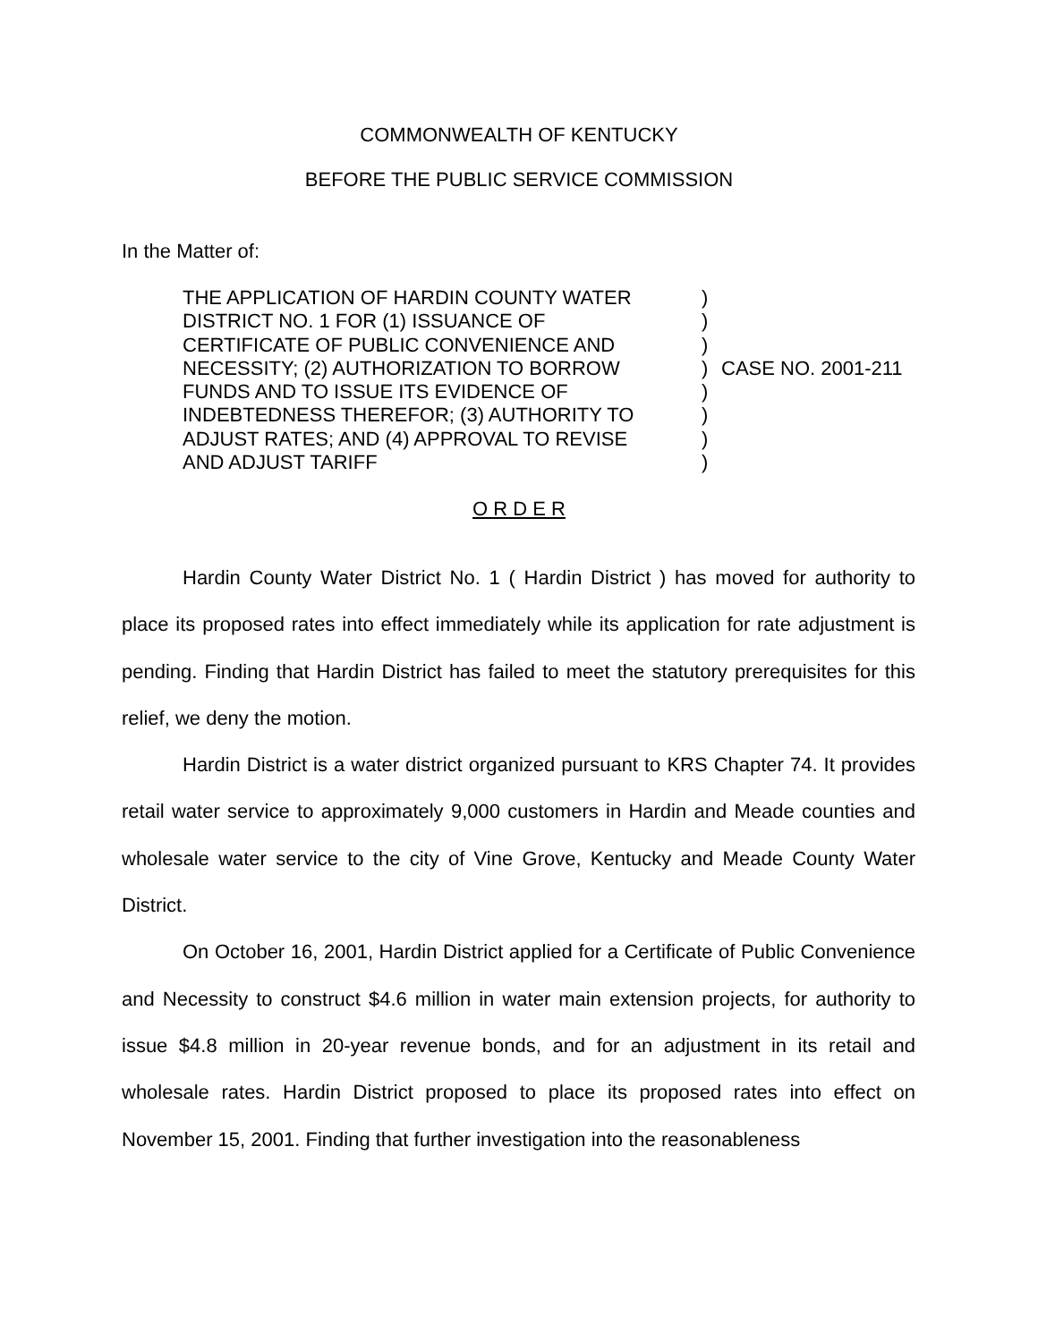COMMONWEALTH OF KENTUCKY
BEFORE THE PUBLIC SERVICE COMMISSION
In the Matter of:
THE APPLICATION OF HARDIN COUNTY WATER
DISTRICT NO. 1 FOR (1) ISSUANCE OF
CERTIFICATE OF PUBLIC CONVENIENCE AND
NECESSITY; (2) AUTHORIZATION TO BORROW
FUNDS AND TO ISSUE ITS EVIDENCE OF
INDEBTEDNESS THEREFOR; (3) AUTHORITY TO
ADJUST RATES; AND (4) APPROVAL TO REVISE
AND ADJUST TARIFF
)
)
)
)
)
)
)
)
CASE NO. 2001-211
O R D E R
Hardin County Water District No. 1 ( Hardin District ) has moved for authority to place its proposed rates into effect immediately while its application for rate adjustment is pending. Finding that Hardin District has failed to meet the statutory prerequisites for this relief, we deny the motion.
Hardin District is a water district organized pursuant to KRS Chapter 74. It provides retail water service to approximately 9,000 customers in Hardin and Meade counties and wholesale water service to the city of Vine Grove, Kentucky and Meade County Water District.
On October 16, 2001, Hardin District applied for a Certificate of Public Convenience and Necessity to construct $4.6 million in water main extension projects, for authority to issue $4.8 million in 20-year revenue bonds, and for an adjustment in its retail and wholesale rates. Hardin District proposed to place its proposed rates into effect on November 15, 2001. Finding that further investigation into the reasonableness